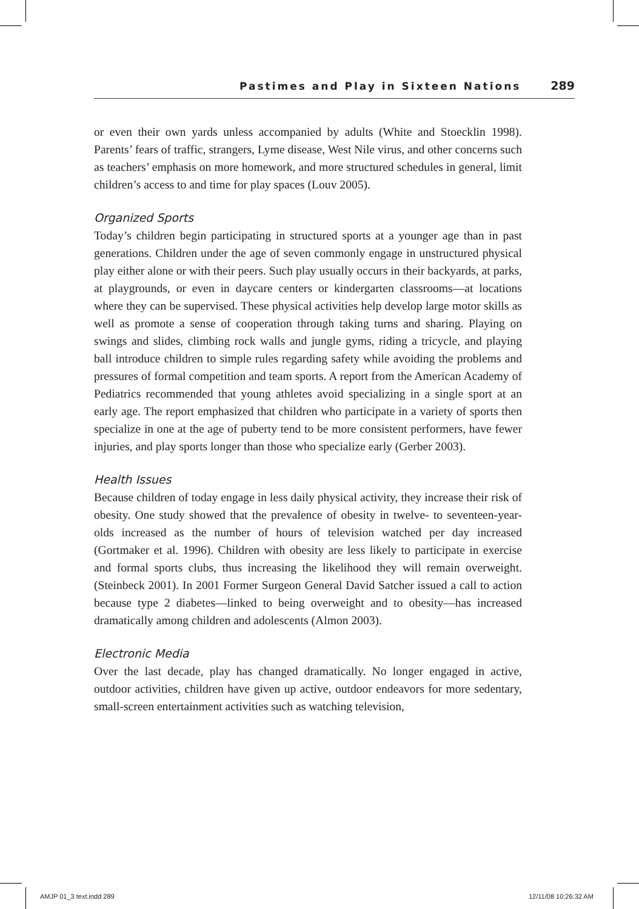Pastimes and Play in Sixteen Nations 289
or even their own yards unless accompanied by adults (White and Stoecklin 1998). Parents’ fears of traffic, strangers, Lyme disease, West Nile virus, and other concerns such as teachers’ emphasis on more homework, and more structured schedules in general, limit children’s access to and time for play spaces (Louv 2005).
Organized Sports
Today’s children begin participating in structured sports at a younger age than in past generations. Children under the age of seven commonly engage in unstructured physical play either alone or with their peers. Such play usually occurs in their backyards, at parks, at playgrounds, or even in daycare centers or kindergarten classrooms—at locations where they can be supervised. These physical activities help develop large motor skills as well as promote a sense of cooperation through taking turns and sharing. Playing on swings and slides, climbing rock walls and jungle gyms, riding a tricycle, and playing ball introduce children to simple rules regarding safety while avoiding the problems and pressures of formal competition and team sports. A report from the American Academy of Pediatrics recommended that young athletes avoid specializing in a single sport at an early age. The report emphasized that children who participate in a variety of sports then specialize in one at the age of puberty tend to be more consistent performers, have fewer injuries, and play sports longer than those who specialize early (Gerber 2003).
Health Issues
Because children of today engage in less daily physical activity, they increase their risk of obesity. One study showed that the prevalence of obesity in twelve- to seventeen-year-olds increased as the number of hours of television watched per day increased (Gortmaker et al. 1996). Children with obesity are less likely to participate in exercise and formal sports clubs, thus increasing the likelihood they will remain overweight. (Steinbeck 2001). In 2001 Former Surgeon General David Satcher issued a call to action because type 2 diabetes—linked to being overweight and to obesity—has increased dramatically among children and adolescents (Almon 2003).
Electronic Media
Over the last decade, play has changed dramatically. No longer engaged in active, outdoor activities, children have given up active, outdoor endeavors for more sedentary, small-screen entertainment activities such as watching television,
AMJP 01_3 text.indd 289 12/11/08 10:26:32 AM